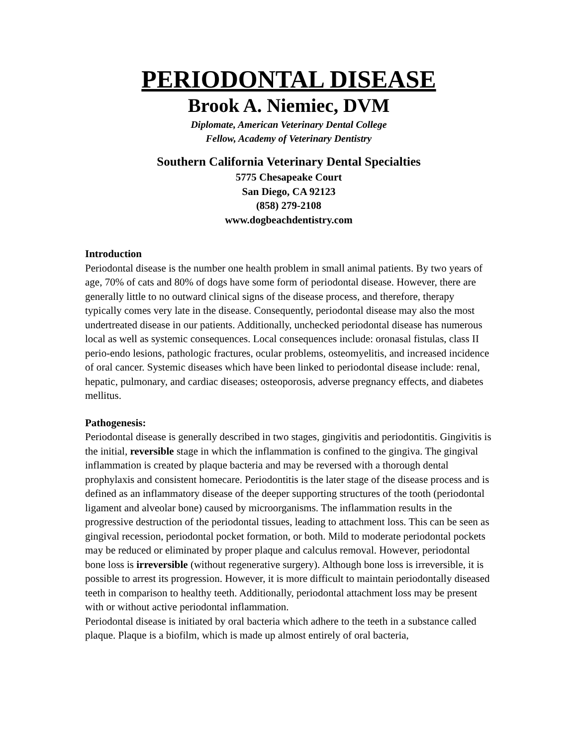PERIODONTAL DISEASE
Brook A. Niemiec, DVM
Diplomate, American Veterinary Dental College
Fellow, Academy of Veterinary Dentistry
Southern California Veterinary Dental Specialties
5775 Chesapeake Court
San Diego, CA 92123
(858) 279-2108
www.dogbeachdentistry.com
Introduction
Periodontal disease is the number one health problem in small animal patients. By two years of age, 70% of cats and 80% of dogs have some form of periodontal disease. However, there are generally little to no outward clinical signs of the disease process, and therefore, therapy typically comes very late in the disease. Consequently, periodontal disease may also the most undertreated disease in our patients. Additionally, unchecked periodontal disease has numerous local as well as systemic consequences. Local consequences include: oronasal fistulas, class II perio-endo lesions, pathologic fractures, ocular problems, osteomyelitis, and increased incidence of oral cancer. Systemic diseases which have been linked to periodontal disease include: renal, hepatic, pulmonary, and cardiac diseases; osteoporosis, adverse pregnancy effects, and diabetes mellitus.
Pathogenesis:
Periodontal disease is generally described in two stages, gingivitis and periodontitis. Gingivitis is the initial, reversible stage in which the inflammation is confined to the gingiva. The gingival inflammation is created by plaque bacteria and may be reversed with a thorough dental prophylaxis and consistent homecare. Periodontitis is the later stage of the disease process and is defined as an inflammatory disease of the deeper supporting structures of the tooth (periodontal ligament and alveolar bone) caused by microorganisms. The inflammation results in the progressive destruction of the periodontal tissues, leading to attachment loss. This can be seen as gingival recession, periodontal pocket formation, or both. Mild to moderate periodontal pockets may be reduced or eliminated by proper plaque and calculus removal. However, periodontal bone loss is irreversible (without regenerative surgery). Although bone loss is irreversible, it is possible to arrest its progression. However, it is more difficult to maintain periodontally diseased teeth in comparison to healthy teeth. Additionally, periodontal attachment loss may be present with or without active periodontal inflammation.
Periodontal disease is initiated by oral bacteria which adhere to the teeth in a substance called plaque. Plaque is a biofilm, which is made up almost entirely of oral bacteria,